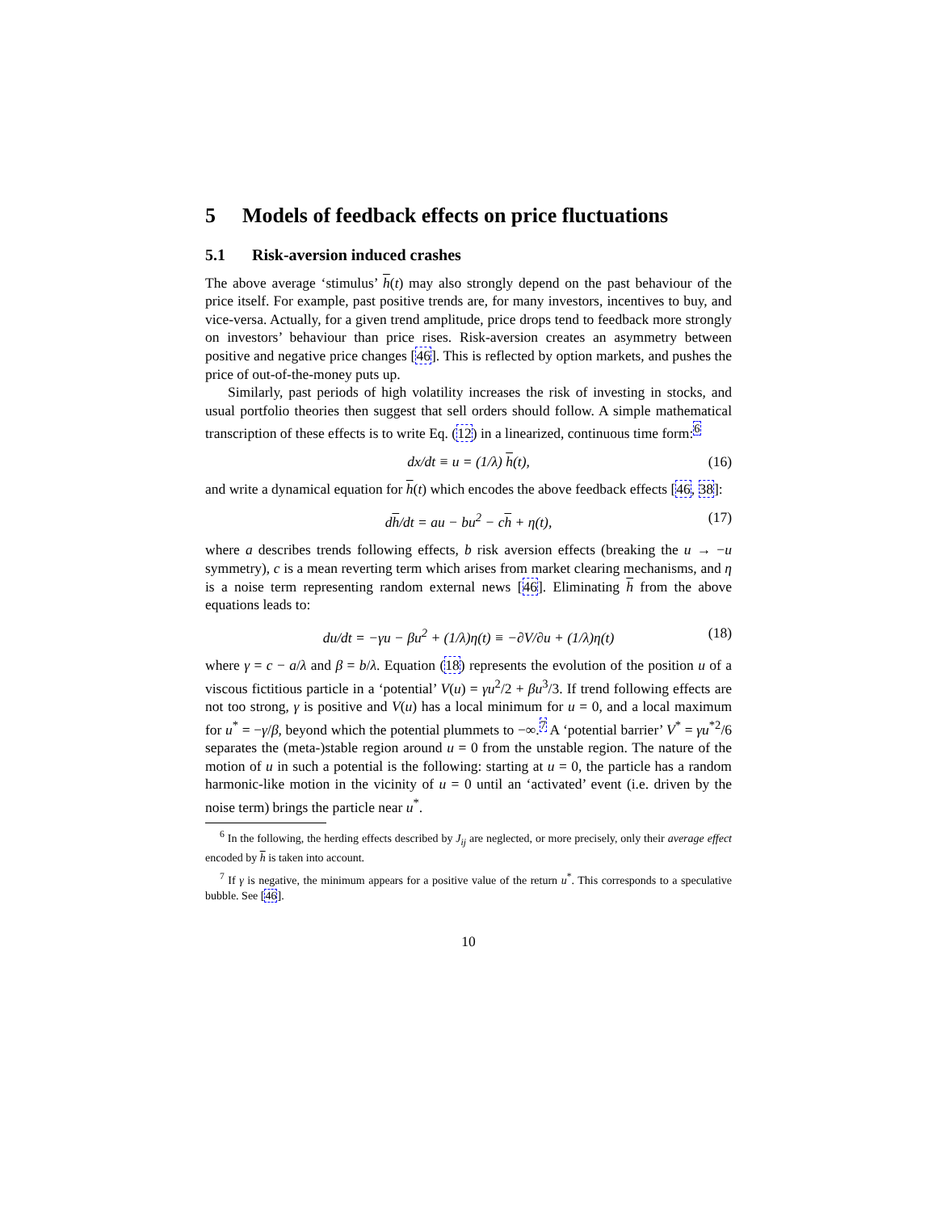5 Models of feedback effects on price fluctuations
5.1 Risk-aversion induced crashes
The above average ‘stimulus’ h(t) may also strongly depend on the past behaviour of the price itself. For example, past positive trends are, for many investors, incentives to buy, and vice-versa. Actually, for a given trend amplitude, price drops tend to feedback more strongly on investors’ behaviour than price rises. Risk-aversion creates an asymmetry between positive and negative price changes [46]. This is reflected by option markets, and pushes the price of out-of-the-money puts up.
Similarly, past periods of high volatility increases the risk of investing in stocks, and usual portfolio theories then suggest that sell orders should follow. A simple mathematical transcription of these effects is to write Eq. (12) in a linearized, continuous time form:<sup>6</sup>
dx/dt ≡ u = (1/λ) h(t), (16)
and write a dynamical equation for h(t) which encodes the above feedback effects [46, 38]:
dh/dt = au − bu<sup>2</sup> − ch + η(t), (17)
where a describes trends following effects, b risk aversion effects (breaking the u → −u symmetry), c is a mean reverting term which arises from market clearing mechanisms, and η is a noise term representing random external news [46]. Eliminating h from the above equations leads to:
du/dt = −γu − βu<sup>2</sup> + (1/λ)η(t) ≡ −∂V/∂u + (1/λ)η(t) (18)
where γ = c − a/λ and β = b/λ. Equation (18) represents the evolution of the position u of a viscous fictitious particle in a ‘potential’ V(u) = γu<sup>2</sup>/2 + βu<sup>3</sup>/3. If trend following effects are not too strong, γ is positive and V(u) has a local minimum for u = 0, and a local maximum for u<sup>*</sup> = −γ/β, beyond which the potential plummets to −∞.<sup>7</sup> A ‘potential barrier’ V<sup>*</sup> = γu<sup>*2</sup>/6 separates the (meta-)stable region around u = 0 from the unstable region. The nature of the motion of u in such a potential is the following: starting at u = 0, the particle has a random harmonic-like motion in the vicinity of u = 0 until an ‘activated’ event (i.e. driven by the noise term) brings the particle near u<sup>*</sup>.
<sup>6</sup> In the following, the herding effects described by J<sub>ij</sub> are neglected, or more precisely, only their average effect encoded by h is taken into account.
<sup>7</sup> If γ is negative, the minimum appears for a positive value of the return u<sup>*</sup>. This corresponds to a speculative bubble. See [46].
10